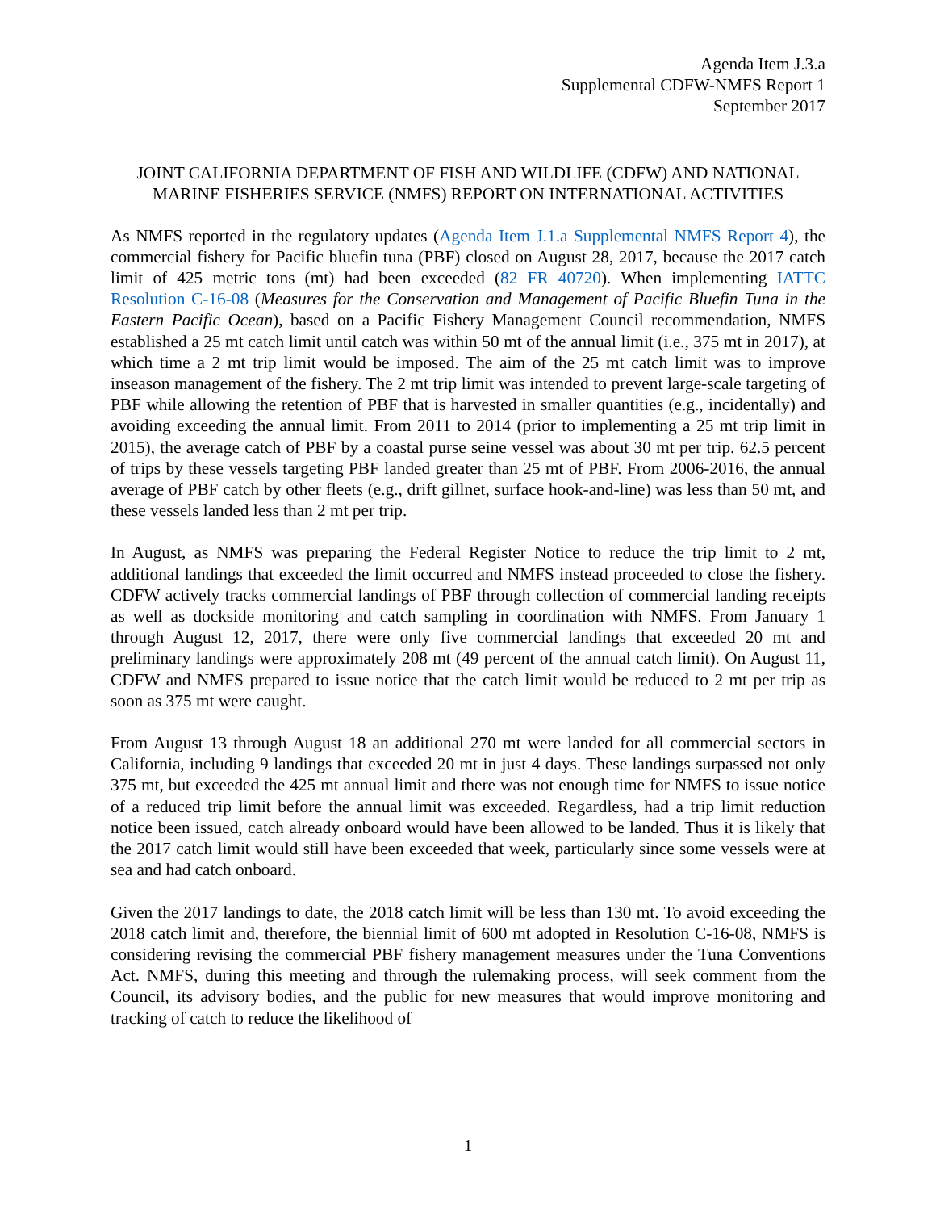Agenda Item J.3.a
Supplemental CDFW-NMFS Report 1
September 2017
JOINT CALIFORNIA DEPARTMENT OF FISH AND WILDLIFE (CDFW) AND NATIONAL MARINE FISHERIES SERVICE (NMFS) REPORT ON INTERNATIONAL ACTIVITIES
As NMFS reported in the regulatory updates (Agenda Item J.1.a Supplemental NMFS Report 4), the commercial fishery for Pacific bluefin tuna (PBF) closed on August 28, 2017, because the 2017 catch limit of 425 metric tons (mt) had been exceeded (82 FR 40720). When implementing IATTC Resolution C-16-08 (Measures for the Conservation and Management of Pacific Bluefin Tuna in the Eastern Pacific Ocean), based on a Pacific Fishery Management Council recommendation, NMFS established a 25 mt catch limit until catch was within 50 mt of the annual limit (i.e., 375 mt in 2017), at which time a 2 mt trip limit would be imposed. The aim of the 25 mt catch limit was to improve inseason management of the fishery. The 2 mt trip limit was intended to prevent large-scale targeting of PBF while allowing the retention of PBF that is harvested in smaller quantities (e.g., incidentally) and avoiding exceeding the annual limit. From 2011 to 2014 (prior to implementing a 25 mt trip limit in 2015), the average catch of PBF by a coastal purse seine vessel was about 30 mt per trip. 62.5 percent of trips by these vessels targeting PBF landed greater than 25 mt of PBF. From 2006-2016, the annual average of PBF catch by other fleets (e.g., drift gillnet, surface hook-and-line) was less than 50 mt, and these vessels landed less than 2 mt per trip.
In August, as NMFS was preparing the Federal Register Notice to reduce the trip limit to 2 mt, additional landings that exceeded the limit occurred and NMFS instead proceeded to close the fishery. CDFW actively tracks commercial landings of PBF through collection of commercial landing receipts as well as dockside monitoring and catch sampling in coordination with NMFS. From January 1 through August 12, 2017, there were only five commercial landings that exceeded 20 mt and preliminary landings were approximately 208 mt (49 percent of the annual catch limit). On August 11, CDFW and NMFS prepared to issue notice that the catch limit would be reduced to 2 mt per trip as soon as 375 mt were caught.
From August 13 through August 18 an additional 270 mt were landed for all commercial sectors in California, including 9 landings that exceeded 20 mt in just 4 days. These landings surpassed not only 375 mt, but exceeded the 425 mt annual limit and there was not enough time for NMFS to issue notice of a reduced trip limit before the annual limit was exceeded. Regardless, had a trip limit reduction notice been issued, catch already onboard would have been allowed to be landed. Thus it is likely that the 2017 catch limit would still have been exceeded that week, particularly since some vessels were at sea and had catch onboard.
Given the 2017 landings to date, the 2018 catch limit will be less than 130 mt. To avoid exceeding the 2018 catch limit and, therefore, the biennial limit of 600 mt adopted in Resolution C-16-08, NMFS is considering revising the commercial PBF fishery management measures under the Tuna Conventions Act. NMFS, during this meeting and through the rulemaking process, will seek comment from the Council, its advisory bodies, and the public for new measures that would improve monitoring and tracking of catch to reduce the likelihood of
1